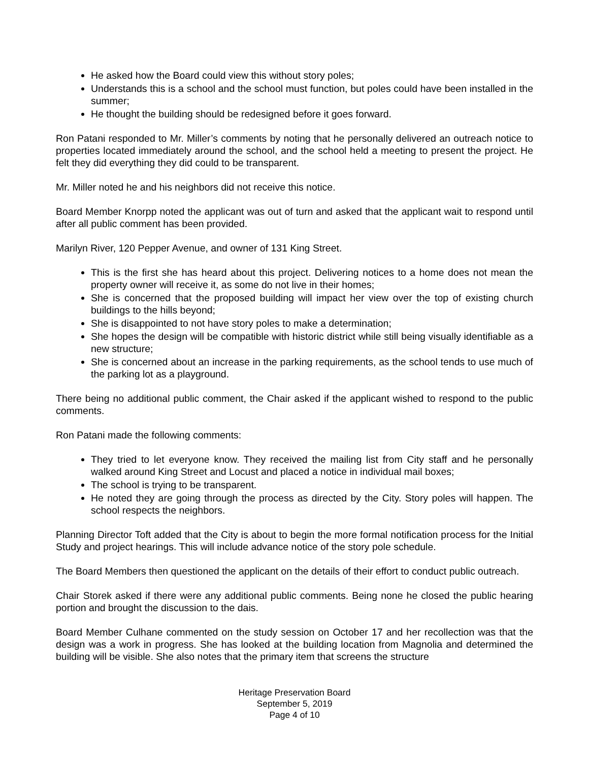He asked how the Board could view this without story poles;
Understands this is a school and the school must function, but poles could have been installed in the summer;
He thought the building should be redesigned before it goes forward.
Ron Patani responded to Mr. Miller’s comments by noting that he personally delivered an outreach notice to properties located immediately around the school, and the school held a meeting to present the project. He felt they did everything they did could to be transparent.
Mr. Miller noted he and his neighbors did not receive this notice.
Board Member Knorpp noted the applicant was out of turn and asked that the applicant wait to respond until after all public comment has been provided.
Marilyn River, 120 Pepper Avenue, and owner of 131 King Street.
This is the first she has heard about this project. Delivering notices to a home does not mean the property owner will receive it, as some do not live in their homes;
She is concerned that the proposed building will impact her view over the top of existing church buildings to the hills beyond;
She is disappointed to not have story poles to make a determination;
She hopes the design will be compatible with historic district while still being visually identifiable as a new structure;
She is concerned about an increase in the parking requirements, as the school tends to use much of the parking lot as a playground.
There being no additional public comment, the Chair asked if the applicant wished to respond to the public comments.
Ron Patani made the following comments:
They tried to let everyone know. They received the mailing list from City staff and he personally walked around King Street and Locust and placed a notice in individual mail boxes;
The school is trying to be transparent.
He noted they are going through the process as directed by the City. Story poles will happen. The school respects the neighbors.
Planning Director Toft added that the City is about to begin the more formal notification process for the Initial Study and project hearings. This will include advance notice of the story pole schedule.
The Board Members then questioned the applicant on the details of their effort to conduct public outreach.
Chair Storek asked if there were any additional public comments. Being none he closed the public hearing portion and brought the discussion to the dais.
Board Member Culhane commented on the study session on October 17 and her recollection was that the design was a work in progress. She has looked at the building location from Magnolia and determined the building will be visible. She also notes that the primary item that screens the structure
Heritage Preservation Board
September 5, 2019
Page 4 of 10